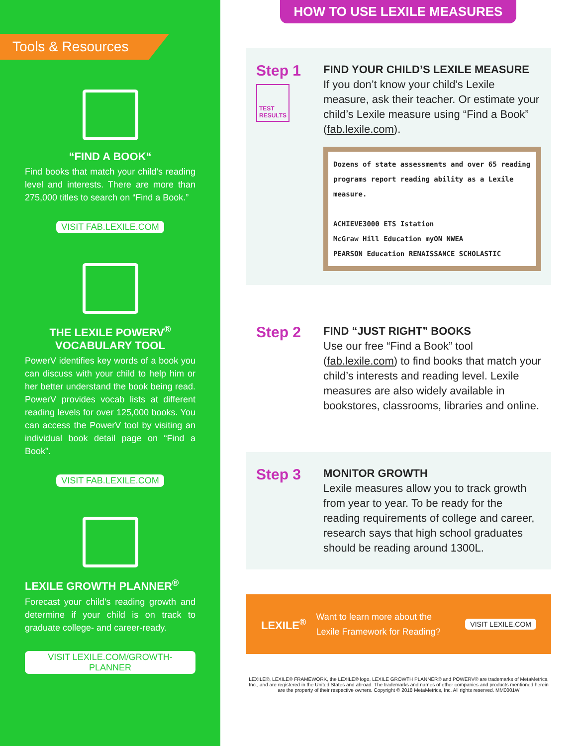Tools & Resources
“FIND A BOOK“
Find books that match your child’s reading level and interests. There are more than 275,000 titles to search on “Find a Book.”
VISIT FAB.LEXILE.COM
THE LEXILE POWERV<sup>®</sup>
VOCABULARY TOOL
PowerV identifies key words of a book you can discuss with your child to help him or her better understand the book being read. PowerV provides vocab lists at different reading levels for over 125,000 books. You can access the PowerV tool by visiting an individual book detail page on “Find a Book”.
VISIT FAB.LEXILE.COM
LEXILE GROWTH PLANNER<sup>®</sup>
Forecast your child’s reading growth and determine if your child is on track to graduate college- and career-ready.
VISIT LEXILE.COM/GROWTH-PLANNER
HOW TO USE LEXILE MEASURES
Step 1
TEST RESULTS
FIND YOUR CHILD’S LEXILE MEASURE
If you don’t know your child’s Lexile measure, ask their teacher. Or estimate your child’s Lexile measure using “Find a Book” (fab.lexile.com).
Dozens of state assessments and over 65 reading programs report reading ability as a Lexile measure.
ACHIEVE3000 ETS Istation
McGraw Hill Education myON NWEA
PEARSON Education RENAISSANCE SCHOLASTIC
Step 2
FIND “JUST RIGHT” BOOKS
Use our free “Find a Book” tool (fab.lexile.com) to find books that match your child’s interests and reading level. Lexile measures are also widely available in bookstores, classrooms, libraries and online.
Step 3
MONITOR GROWTH
Lexile measures allow you to track growth from year to year. To be ready for the reading requirements of college and career, research says that high school graduates should be reading around 1300L.
LEXILE<sup>®</sup>
Want to learn more about the Lexile Framework for Reading?
VISIT LEXILE.COM
LEXILE®, LEXILE® FRAMEWORK, the LEXILE® logo, LEXILE GROWTH PLANNER® and POWERV® are trademarks of MetaMetrics, Inc., and are registered in the United States and abroad. The trademarks and names of other companies and products mentioned herein are the property of their respective owners. Copyright © 2018 MetaMetrics, Inc. All rights reserved. MM0001W